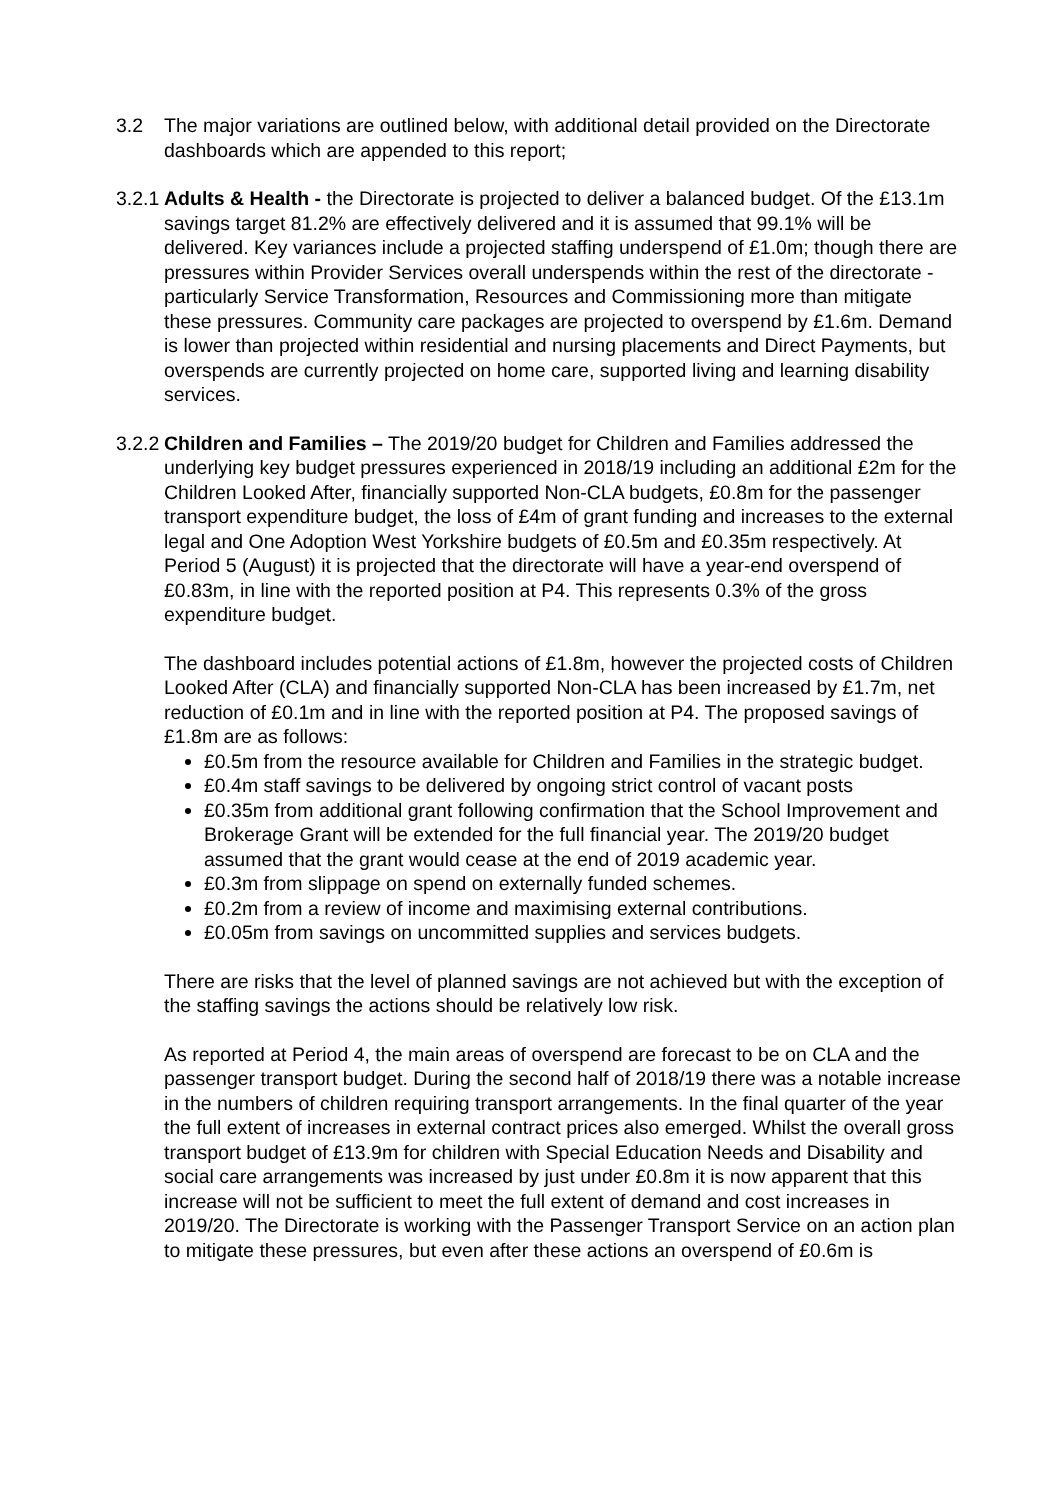3.2 The major variations are outlined below, with additional detail provided on the Directorate dashboards which are appended to this report;
3.2.1
Adults & Health - the Directorate is projected to deliver a balanced budget. Of the £13.1m savings target 81.2% are effectively delivered and it is assumed that 99.1% will be delivered. Key variances include a projected staffing underspend of £1.0m; though there are pressures within Provider Services overall underspends within the rest of the directorate - particularly Service Transformation, Resources and Commissioning more than mitigate these pressures. Community care packages are projected to overspend by £1.6m. Demand is lower than projected within residential and nursing placements and Direct Payments, but overspends are currently projected on home care, supported living and learning disability services.
3.2.2
Children and Families – The 2019/20 budget for Children and Families addressed the underlying key budget pressures experienced in 2018/19 including an additional £2m for the Children Looked After, financially supported Non-CLA budgets, £0.8m for the passenger transport expenditure budget, the loss of £4m of grant funding and increases to the external legal and One Adoption West Yorkshire budgets of £0.5m and £0.35m respectively. At Period 5 (August) it is projected that the directorate will have a year-end overspend of £0.83m, in line with the reported position at P4. This represents 0.3% of the gross expenditure budget.
The dashboard includes potential actions of £1.8m, however the projected costs of Children Looked After (CLA) and financially supported Non-CLA has been increased by £1.7m, net reduction of £0.1m and in line with the reported position at P4. The proposed savings of £1.8m are as follows:
£0.5m from the resource available for Children and Families in the strategic budget.
£0.4m staff savings to be delivered by ongoing strict control of vacant posts
£0.35m from additional grant following confirmation that the School Improvement and Brokerage Grant will be extended for the full financial year. The 2019/20 budget assumed that the grant would cease at the end of 2019 academic year.
£0.3m from slippage on spend on externally funded schemes.
£0.2m from a review of income and maximising external contributions.
£0.05m from savings on uncommitted supplies and services budgets.
There are risks that the level of planned savings are not achieved but with the exception of the staffing savings the actions should be relatively low risk.
As reported at Period 4, the main areas of overspend are forecast to be on CLA and the passenger transport budget. During the second half of 2018/19 there was a notable increase in the numbers of children requiring transport arrangements. In the final quarter of the year the full extent of increases in external contract prices also emerged. Whilst the overall gross transport budget of £13.9m for children with Special Education Needs and Disability and social care arrangements was increased by just under £0.8m it is now apparent that this increase will not be sufficient to meet the full extent of demand and cost increases in 2019/20. The Directorate is working with the Passenger Transport Service on an action plan to mitigate these pressures, but even after these actions an overspend of £0.6m is